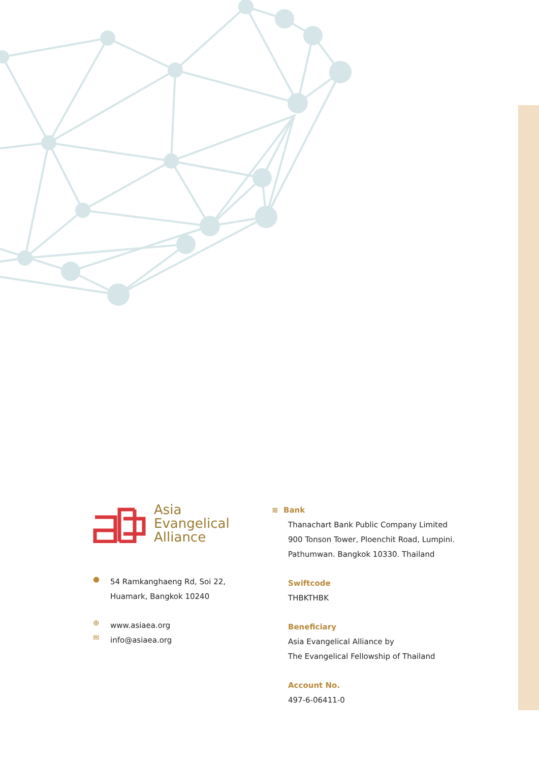Asia
Evangelical
Alliance
●
54 Ramkanghaeng Rd, Soi 22,
Huamark, Bangkok 10240
⊕
www.asiaea.org
✉
info@asiaea.org
≋ Bank
Thanachart Bank Public Company Limited
900 Tonson Tower, Ploenchit Road, Lumpini.
Pathumwan. Bangkok 10330. Thailand
Swiftcode
THBKTHBK
Beneficiary
Asia Evangelical Alliance by
The Evangelical Fellowship of Thailand
Account No.
497-6-06411-0